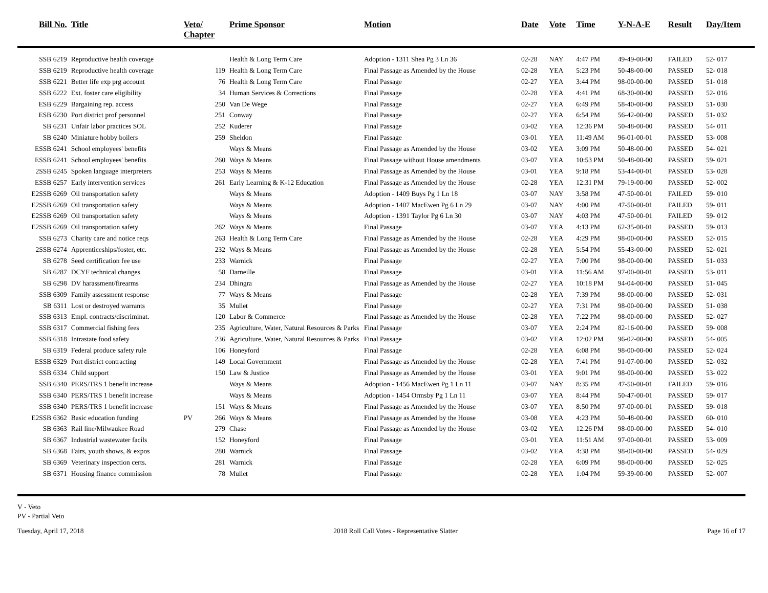| Bill No. | Title | Veto/ Chapter | | Prime Sponsor | Motion | Date | Vote | Time | Y-N-A-E | Result | Day/Item |
| --- | --- | --- | --- | --- | --- | --- | --- | --- | --- | --- | --- |
| SSB 6219 | Reproductive health coverage | | | Health & Long Term Care | Adoption - 1311 Shea Pg 3 Ln 36 | 02-28 | NAY | 4:47 PM | 49-49-00-00 | FAILED | 52- 017 |
| SSB 6219 | Reproductive health coverage | | 119 | Health & Long Term Care | Final Passage as Amended by the House | 02-28 | YEA | 5:23 PM | 50-48-00-00 | PASSED | 52- 018 |
| SSB 6221 | Better life exp prg account | | 76 | Health & Long Term Care | Final Passage | 02-27 | YEA | 3:44 PM | 98-00-00-00 | PASSED | 51- 018 |
| SSB 6222 | Ext. foster care eligibility | | 34 | Human Services & Corrections | Final Passage | 02-28 | YEA | 4:41 PM | 68-30-00-00 | PASSED | 52- 016 |
| ESB 6229 | Bargaining rep. access | | 250 | Van De Wege | Final Passage | 02-27 | YEA | 6:49 PM | 58-40-00-00 | PASSED | 51- 030 |
| ESB 6230 | Port district prof personnel | | 251 | Conway | Final Passage | 02-27 | YEA | 6:54 PM | 56-42-00-00 | PASSED | 51- 032 |
| SB 6231 | Unfair labor practices SOL | | 252 | Kuderer | Final Passage | 03-02 | YEA | 12:36 PM | 50-48-00-00 | PASSED | 54- 011 |
| SB 6240 | Miniature hobby boilers | | 259 | Sheldon | Final Passage | 03-01 | YEA | 11:49 AM | 96-01-00-01 | PASSED | 53- 008 |
| ESSB 6241 | School employees' benefits | | | Ways & Means | Final Passage as Amended by the House | 03-02 | YEA | 3:09 PM | 50-48-00-00 | PASSED | 54- 021 |
| ESSB 6241 | School employees' benefits | | 260 | Ways & Means | Final Passage without House amendments | 03-07 | YEA | 10:53 PM | 50-48-00-00 | PASSED | 59- 021 |
| 2SSB 6245 | Spoken language interpreters | | 253 | Ways & Means | Final Passage as Amended by the House | 03-01 | YEA | 9:18 PM | 53-44-00-01 | PASSED | 53- 028 |
| ESSB 6257 | Early intervention services | | 261 | Early Learning & K-12 Education | Final Passage as Amended by the House | 02-28 | YEA | 12:31 PM | 79-19-00-00 | PASSED | 52- 002 |
| E2SSB 6269 | Oil transportation safety | | | Ways & Means | Adoption - 1409 Buys Pg 1 Ln 18 | 03-07 | NAY | 3:58 PM | 47-50-00-01 | FAILED | 59- 010 |
| E2SSB 6269 | Oil transportation safety | | | Ways & Means | Adoption - 1407 MacEwen Pg 6 Ln 29 | 03-07 | NAY | 4:00 PM | 47-50-00-01 | FAILED | 59- 011 |
| E2SSB 6269 | Oil transportation safety | | | Ways & Means | Adoption - 1391 Taylor Pg 6 Ln 30 | 03-07 | NAY | 4:03 PM | 47-50-00-01 | FAILED | 59- 012 |
| E2SSB 6269 | Oil transportation safety | | 262 | Ways & Means | Final Passage | 03-07 | YEA | 4:13 PM | 62-35-00-01 | PASSED | 59- 013 |
| SSB 6273 | Charity care and notice reqs | | 263 | Health & Long Term Care | Final Passage as Amended by the House | 02-28 | YEA | 4:29 PM | 98-00-00-00 | PASSED | 52- 015 |
| 2SSB 6274 | Apprenticeships/foster, etc. | | 232 | Ways & Means | Final Passage as Amended by the House | 02-28 | YEA | 5:54 PM | 55-43-00-00 | PASSED | 52- 021 |
| SB 6278 | Seed certification fee use | | 233 | Warnick | Final Passage | 02-27 | YEA | 7:00 PM | 98-00-00-00 | PASSED | 51- 033 |
| SB 6287 | DCYF technical changes | | 58 | Darneille | Final Passage | 03-01 | YEA | 11:56 AM | 97-00-00-01 | PASSED | 53- 011 |
| SB 6298 | DV harassment/firearms | | 234 | Dhingra | Final Passage as Amended by the House | 02-27 | YEA | 10:18 PM | 94-04-00-00 | PASSED | 51- 045 |
| SSB 6309 | Family assessment response | | 77 | Ways & Means | Final Passage | 02-28 | YEA | 7:39 PM | 98-00-00-00 | PASSED | 52- 031 |
| SB 6311 | Lost or destroyed warrants | | 35 | Mullet | Final Passage | 02-27 | YEA | 7:31 PM | 98-00-00-00 | PASSED | 51- 038 |
| SSB 6313 | Empl. contracts/discriminat. | | 120 | Labor & Commerce | Final Passage as Amended by the House | 02-28 | YEA | 7:22 PM | 98-00-00-00 | PASSED | 52- 027 |
| SSB 6317 | Commercial fishing fees | | 235 | Agriculture, Water, Natural Resources & Parks | Final Passage | 03-07 | YEA | 2:24 PM | 82-16-00-00 | PASSED | 59- 008 |
| SSB 6318 | Intrastate food safety | | 236 | Agriculture, Water, Natural Resources & Parks | Final Passage | 03-02 | YEA | 12:02 PM | 96-02-00-00 | PASSED | 54- 005 |
| SB 6319 | Federal produce safety rule | | 106 | Honeyford | Final Passage | 02-28 | YEA | 6:08 PM | 98-00-00-00 | PASSED | 52- 024 |
| ESSB 6329 | Port district contracting | | 149 | Local Government | Final Passage as Amended by the House | 02-28 | YEA | 7:41 PM | 91-07-00-00 | PASSED | 52- 032 |
| SSB 6334 | Child support | | 150 | Law & Justice | Final Passage as Amended by the House | 03-01 | YEA | 9:01 PM | 98-00-00-00 | PASSED | 53- 022 |
| SSB 6340 | PERS/TRS 1 benefit increase | | | Ways & Means | Adoption - 1456 MacEwen Pg 1 Ln 11 | 03-07 | NAY | 8:35 PM | 47-50-00-01 | FAILED | 59- 016 |
| SSB 6340 | PERS/TRS 1 benefit increase | | | Ways & Means | Adoption - 1454 Ormsby Pg 1 Ln 11 | 03-07 | YEA | 8:44 PM | 50-47-00-01 | PASSED | 59- 017 |
| SSB 6340 | PERS/TRS 1 benefit increase | | 151 | Ways & Means | Final Passage as Amended by the House | 03-07 | YEA | 8:50 PM | 97-00-00-01 | PASSED | 59- 018 |
| E2SSB 6362 | Basic education funding | PV | 266 | Ways & Means | Final Passage as Amended by the House | 03-08 | YEA | 4:23 PM | 50-48-00-00 | PASSED | 60- 010 |
| SB 6363 | Rail line/Milwaukee Road | | 279 | Chase | Final Passage as Amended by the House | 03-02 | YEA | 12:26 PM | 98-00-00-00 | PASSED | 54- 010 |
| SB 6367 | Industrial wastewater facils | | 152 | Honeyford | Final Passage | 03-01 | YEA | 11:51 AM | 97-00-00-01 | PASSED | 53- 009 |
| SB 6368 | Fairs, youth shows, & expos | | 280 | Warnick | Final Passage | 03-02 | YEA | 4:38 PM | 98-00-00-00 | PASSED | 54- 029 |
| SB 6369 | Veterinary inspection certs. | | 281 | Warnick | Final Passage | 02-28 | YEA | 6:09 PM | 98-00-00-00 | PASSED | 52- 025 |
| SB 6371 | Housing finance commission | | 78 | Mullet | Final Passage | 02-28 | YEA | 1:04 PM | 59-39-00-00 | PASSED | 52- 007 |
V - Veto
PV - Partial Veto
Tuesday, April 17, 2018 2018 Roll Call Votes - Representative Slatter Page 16 of 17